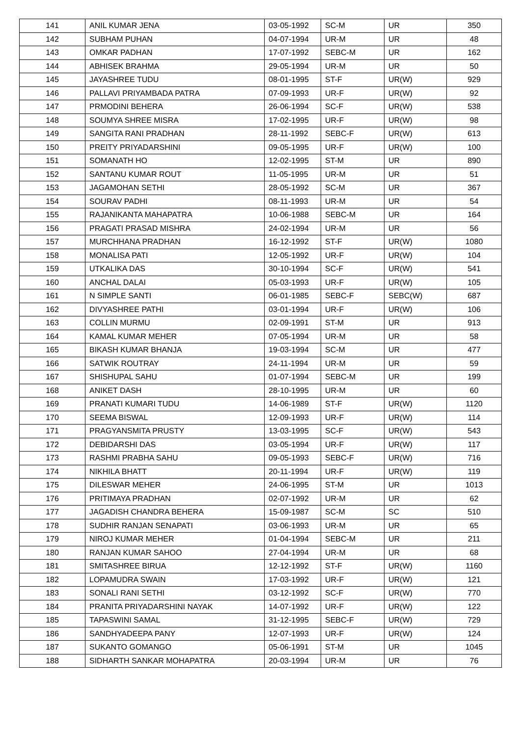| 141 | ANIL KUMAR JENA | 03-05-1992 | SC-M | UR | 350 |
| 142 | SUBHAM PUHAN | 04-07-1994 | UR-M | UR | 48 |
| 143 | OMKAR PADHAN | 17-07-1992 | SEBC-M | UR | 162 |
| 144 | ABHISEK BRAHMA | 29-05-1994 | UR-M | UR | 50 |
| 145 | JAYASHREE TUDU | 08-01-1995 | ST-F | UR(W) | 929 |
| 146 | PALLAVI PRIYAMBADA PATRA | 07-09-1993 | UR-F | UR(W) | 92 |
| 147 | PRMODINI BEHERA | 26-06-1994 | SC-F | UR(W) | 538 |
| 148 | SOUMYA SHREE MISRA | 17-02-1995 | UR-F | UR(W) | 98 |
| 149 | SANGITA RANI PRADHAN | 28-11-1992 | SEBC-F | UR(W) | 613 |
| 150 | PREITY PRIYADARSHINI | 09-05-1995 | UR-F | UR(W) | 100 |
| 151 | SOMANATH HO | 12-02-1995 | ST-M | UR | 890 |
| 152 | SANTANU KUMAR ROUT | 11-05-1995 | UR-M | UR | 51 |
| 153 | JAGAMOHAN SETHI | 28-05-1992 | SC-M | UR | 367 |
| 154 | SOURAV PADHI | 08-11-1993 | UR-M | UR | 54 |
| 155 | RAJANIKANTA MAHAPATRA | 10-06-1988 | SEBC-M | UR | 164 |
| 156 | PRAGATI PRASAD MISHRA | 24-02-1994 | UR-M | UR | 56 |
| 157 | MURCHHANA PRADHAN | 16-12-1992 | ST-F | UR(W) | 1080 |
| 158 | MONALISA PATI | 12-05-1992 | UR-F | UR(W) | 104 |
| 159 | UTKALIKA DAS | 30-10-1994 | SC-F | UR(W) | 541 |
| 160 | ANCHAL DALAI | 05-03-1993 | UR-F | UR(W) | 105 |
| 161 | N SIMPLE SANTI | 06-01-1985 | SEBC-F | SEBC(W) | 687 |
| 162 | DIVYASHREE PATHI | 03-01-1994 | UR-F | UR(W) | 106 |
| 163 | COLLIN MURMU | 02-09-1991 | ST-M | UR | 913 |
| 164 | KAMAL KUMAR MEHER | 07-05-1994 | UR-M | UR | 58 |
| 165 | BIKASH KUMAR BHANJA | 19-03-1994 | SC-M | UR | 477 |
| 166 | SATWIK ROUTRAY | 24-11-1994 | UR-M | UR | 59 |
| 167 | SHISHUPAL SAHU | 01-07-1994 | SEBC-M | UR | 199 |
| 168 | ANIKET DASH | 28-10-1995 | UR-M | UR | 60 |
| 169 | PRANATI KUMARI TUDU | 14-06-1989 | ST-F | UR(W) | 1120 |
| 170 | SEEMA BISWAL | 12-09-1993 | UR-F | UR(W) | 114 |
| 171 | PRAGYANSMITA PRUSTY | 13-03-1995 | SC-F | UR(W) | 543 |
| 172 | DEBIDARSHI DAS | 03-05-1994 | UR-F | UR(W) | 117 |
| 173 | RASHMI PRABHA SAHU | 09-05-1993 | SEBC-F | UR(W) | 716 |
| 174 | NIKHILA BHATT | 20-11-1994 | UR-F | UR(W) | 119 |
| 175 | DILESWAR MEHER | 24-06-1995 | ST-M | UR | 1013 |
| 176 | PRITIMAYA PRADHAN | 02-07-1992 | UR-M | UR | 62 |
| 177 | JAGADISH CHANDRA BEHERA | 15-09-1987 | SC-M | SC | 510 |
| 178 | SUDHIR RANJAN SENAPATI | 03-06-1993 | UR-M | UR | 65 |
| 179 | NIROJ KUMAR MEHER | 01-04-1994 | SEBC-M | UR | 211 |
| 180 | RANJAN KUMAR SAHOO | 27-04-1994 | UR-M | UR | 68 |
| 181 | SMITASHREE BIRUA | 12-12-1992 | ST-F | UR(W) | 1160 |
| 182 | LOPAMUDRA SWAIN | 17-03-1992 | UR-F | UR(W) | 121 |
| 183 | SONALI RANI SETHI | 03-12-1992 | SC-F | UR(W) | 770 |
| 184 | PRANITA PRIYADARSHINI NAYAK | 14-07-1992 | UR-F | UR(W) | 122 |
| 185 | TAPASWINI SAMAL | 31-12-1995 | SEBC-F | UR(W) | 729 |
| 186 | SANDHYADEEPA PANY | 12-07-1993 | UR-F | UR(W) | 124 |
| 187 | SUKANTO GOMANGO | 05-06-1991 | ST-M | UR | 1045 |
| 188 | SIDHARTH SANKAR MOHAPATRA | 20-03-1994 | UR-M | UR | 76 |